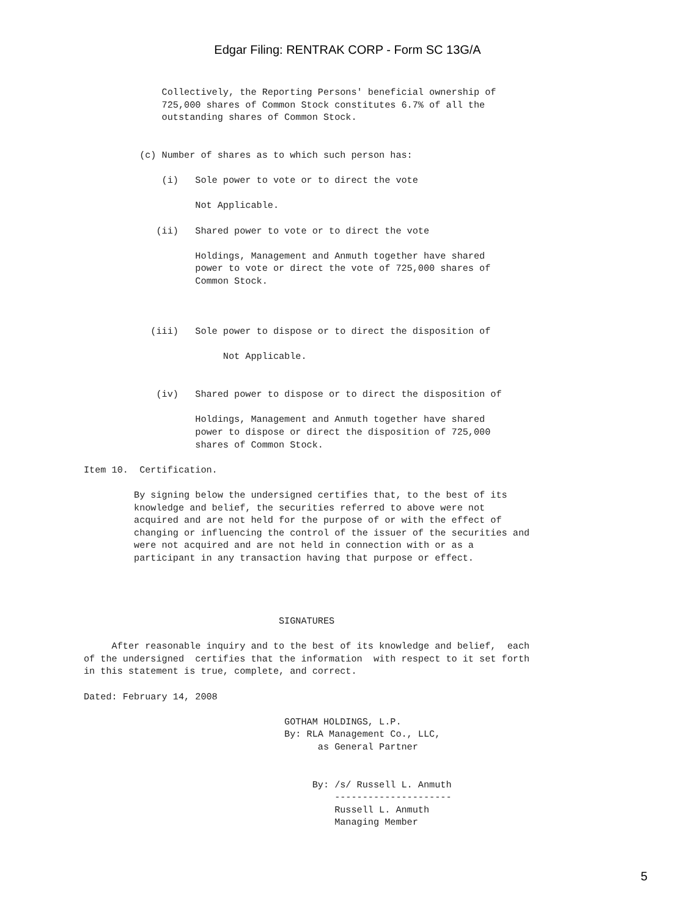Edgar Filing: RENTRAK CORP - Form SC 13G/A
              Collectively, the Reporting Persons' beneficial ownership of
              725,000 shares of Common Stock constitutes 6.7% of all the
              outstanding shares of Common Stock.


          (c) Number of shares as to which such person has:

              (i)   Sole power to vote or to direct the vote

                    Not Applicable.

             (ii)   Shared power to vote or to direct the vote

                    Holdings, Management and Anmuth together have shared
                    power to vote or direct the vote of 725,000 shares of
                    Common Stock.



            (iii)   Sole power to dispose or to direct the disposition of

                         Not Applicable.


             (iv)   Shared power to dispose or to direct the disposition of

                    Holdings, Management and Anmuth together have shared
                    power to dispose or direct the disposition of 725,000
                    shares of Common Stock.

Item 10.  Certification.

         By signing below the undersigned certifies that, to the best of its
         knowledge and belief, the securities referred to above were not
         acquired and are not held for the purpose of or with the effect of
         changing or influencing the control of the issuer of the securities and
         were not acquired and are not held in connection with or as a
         participant in any transaction having that purpose or effect.




                                   SIGNATURES

     After reasonable inquiry and to the best of its knowledge and belief,  each
of the undersigned  certifies that the information  with respect to it set forth
in this statement is true, complete, and correct.

Dated: February 14, 2008

                                    GOTHAM HOLDINGS, L.P.
                                    By: RLA Management Co., LLC,
                                          as General Partner


                                         By: /s/ Russell L. Anmuth
                                             ---------------------
                                             Russell L. Anmuth
                                             Managing Member
5